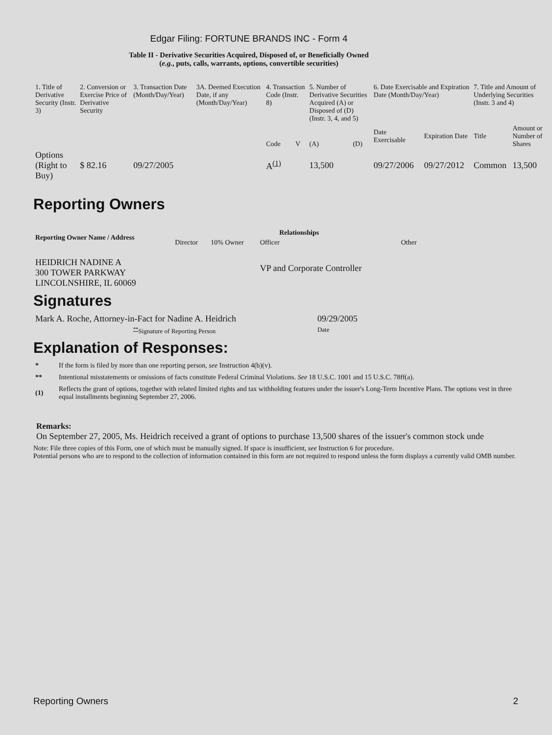Edgar Filing: FORTUNE BRANDS INC - Form 4
Table II - Derivative Securities Acquired, Disposed of, or Beneficially Owned
(e.g., puts, calls, warrants, options, convertible securities)
| 1. Title of Derivative Security (Instr. 3) | 2. Conversion or Exercise Price of Derivative Security | 3. Transaction Date (Month/Day/Year) | 3A. Deemed Execution Date, if any (Month/Day/Year) | 4. Transaction Code (Instr. 8) | | 5. Number of Derivative Securities Acquired (A) or Disposed of (D) (Instr. 3, 4, and 5) | | 6. Date Exercisable and Expiration Date (Month/Day/Year) | | 7. Title and Amount of Underlying Securities (Instr. 3 and 4) | |
| | | | | Code | V | (A) | (D) | Date Exercisable | Expiration Date | Title | Amount or Number of Shares |
| Options (Right to Buy) | $ 82.16 | 09/27/2005 | | A<sup>(1)</sup> | | 13,500 | | 09/27/2006 | 09/27/2012 | Common | 13,500 |
Reporting Owners
| Reporting Owner Name / Address | Relationships | | | |
| --- | --- | --- | --- | --- |
| | Director | 10% Owner | Officer | Other |
| HEIDRICH NADINE A 300 TOWER PARKWAY LINCOLNSHIRE, IL 60069 | | | VP and Corporate Controller | |
Signatures
| Mark A. Roche, Attorney-in-Fact for Nadine A. Heidrich | 09/29/2005 |
| <sup>**</sup> Signature of Reporting Person | Date |
Explanation of Responses:
| * | If the form is filed by more than one reporting person, see Instruction 4(b)(v). |
| ** | Intentional misstatements or omissions of facts constitute Federal Criminal Violations. See 18 U.S.C. 1001 and 15 U.S.C. 78ff(a). |
| (1) | Reflects the grant of options, together with related limited rights and tax withholding features under the issuer's Long-Term Incentive Plans. The options vest in three equal installments beginning September 27, 2006. |
Remarks:
On September 27, 2005, Ms. Heidrich received a grant of options to purchase 13,500 shares of the issuer's common stock unde
Note: File three copies of this Form, one of which must be manually signed. If space is insufficient, see Instruction 6 for procedure.
Potential persons who are to respond to the collection of information contained in this form are not required to respond unless the form displays a currently valid OMB number.
Reporting Owners 2